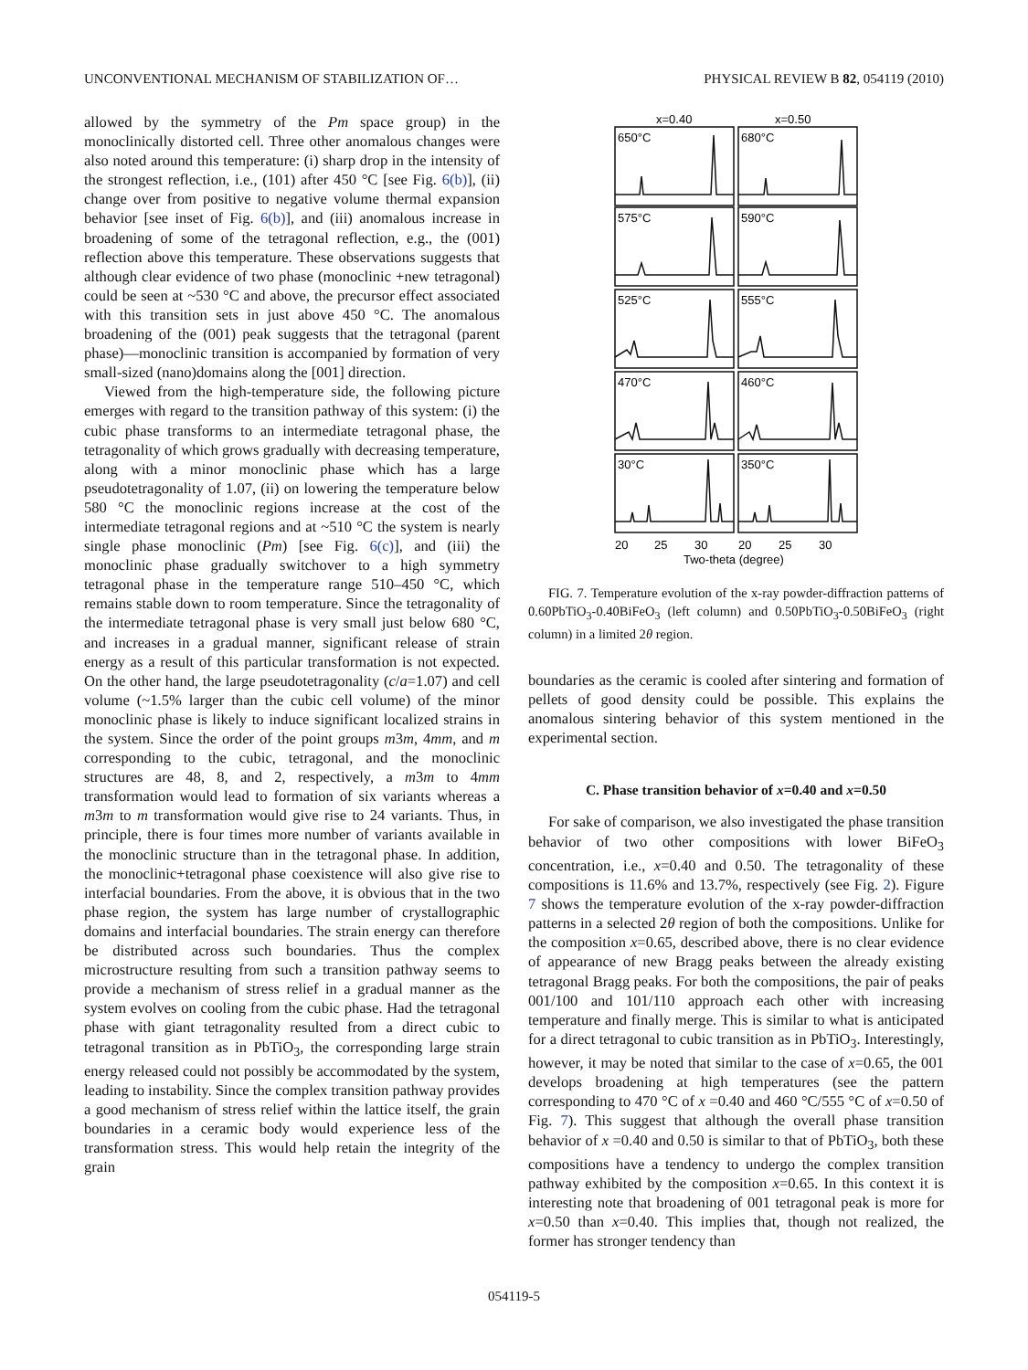UNCONVENTIONAL MECHANISM OF STABILIZATION OF… PHYSICAL REVIEW B 82, 054119 (2010)
allowed by the symmetry of the Pm space group) in the monoclinically distorted cell. Three other anomalous changes were also noted around this temperature: (i) sharp drop in the intensity of the strongest reflection, i.e., (101) after 450 °C [see Fig. 6(b)], (ii) change over from positive to negative volume thermal expansion behavior [see inset of Fig. 6(b)], and (iii) anomalous increase in broadening of some of the tetragonal reflection, e.g., the (001) reflection above this temperature. These observations suggests that although clear evidence of two phase (monoclinic +new tetragonal) could be seen at ~530 °C and above, the precursor effect associated with this transition sets in just above 450 °C. The anomalous broadening of the (001) peak suggests that the tetragonal (parent phase)—monoclinic transition is accompanied by formation of very small-sized (nano)domains along the [001] direction.
Viewed from the high-temperature side, the following picture emerges with regard to the transition pathway of this system: (i) the cubic phase transforms to an intermediate tetragonal phase, the tetragonality of which grows gradually with decreasing temperature, along with a minor monoclinic phase which has a large pseudotetragonality of 1.07, (ii) on lowering the temperature below 580 °C the monoclinic regions increase at the cost of the intermediate tetragonal regions and at ~510 °C the system is nearly single phase monoclinic (Pm) [see Fig. 6(c)], and (iii) the monoclinic phase gradually switchover to a high symmetry tetragonal phase in the temperature range 510–450 °C, which remains stable down to room temperature. Since the tetragonality of the intermediate tetragonal phase is very small just below 680 °C, and increases in a gradual manner, significant release of strain energy as a result of this particular transformation is not expected. On the other hand, the large pseudotetragonality (c/a=1.07) and cell volume (~1.5% larger than the cubic cell volume) of the minor monoclinic phase is likely to induce significant localized strains in the system. Since the order of the point groups m3m, 4mm, and m corresponding to the cubic, tetragonal, and the monoclinic structures are 48, 8, and 2, respectively, a m3m to 4mm transformation would lead to formation of six variants whereas a m3m to m transformation would give rise to 24 variants. Thus, in principle, there is four times more number of variants available in the monoclinic structure than in the tetragonal phase. In addition, the monoclinic+tetragonal phase coexistence will also give rise to interfacial boundaries. From the above, it is obvious that in the two phase region, the system has large number of crystallographic domains and interfacial boundaries. The strain energy can therefore be distributed across such boundaries. Thus the complex microstructure resulting from such a transition pathway seems to provide a mechanism of stress relief in a gradual manner as the system evolves on cooling from the cubic phase. Had the tetragonal phase with giant tetragonality resulted from a direct cubic to tetragonal transition as in PbTiO<sub>3</sub>, the corresponding large strain energy released could not possibly be accommodated by the system, leading to instability. Since the complex transition pathway provides a good mechanism of stress relief within the lattice itself, the grain boundaries in a ceramic body would experience less of the transformation stress. This would help retain the integrity of the grain
x=0.40
x=0.50
650°C
680°C
575°C
590°C
525°C
555°C
470°C
460°C
30°C
350°C
20
25
30
20
25
30
Two-theta (degree)
FIG. 7. Temperature evolution of the x-ray powder-diffraction patterns of 0.60PbTiO<sub>3</sub>-0.40BiFeO<sub>3</sub> (left column) and 0.50PbTiO<sub>3</sub>-0.50BiFeO<sub>3</sub> (right column) in a limited 2θ region.
boundaries as the ceramic is cooled after sintering and formation of pellets of good density could be possible. This explains the anomalous sintering behavior of this system mentioned in the experimental section.
C. Phase transition behavior of x=0.40 and x=0.50
For sake of comparison, we also investigated the phase transition behavior of two other compositions with lower BiFeO<sub>3</sub> concentration, i.e., x=0.40 and 0.50. The tetragonality of these compositions is 11.6% and 13.7%, respectively (see Fig. 2). Figure 7 shows the temperature evolution of the x-ray powder-diffraction patterns in a selected 2θ region of both the compositions. Unlike for the composition x=0.65, described above, there is no clear evidence of appearance of new Bragg peaks between the already existing tetragonal Bragg peaks. For both the compositions, the pair of peaks 001/100 and 101/110 approach each other with increasing temperature and finally merge. This is similar to what is anticipated for a direct tetragonal to cubic transition as in PbTiO<sub>3</sub>. Interestingly, however, it may be noted that similar to the case of x=0.65, the 001 develops broadening at high temperatures (see the pattern corresponding to 470 °C of x =0.40 and 460 °C/555 °C of x=0.50 of Fig. 7). This suggest that although the overall phase transition behavior of x =0.40 and 0.50 is similar to that of PbTiO<sub>3</sub>, both these compositions have a tendency to undergo the complex transition pathway exhibited by the composition x=0.65. In this context it is interesting note that broadening of 001 tetragonal peak is more for x=0.50 than x=0.40. This implies that, though not realized, the former has stronger tendency than
054119-5